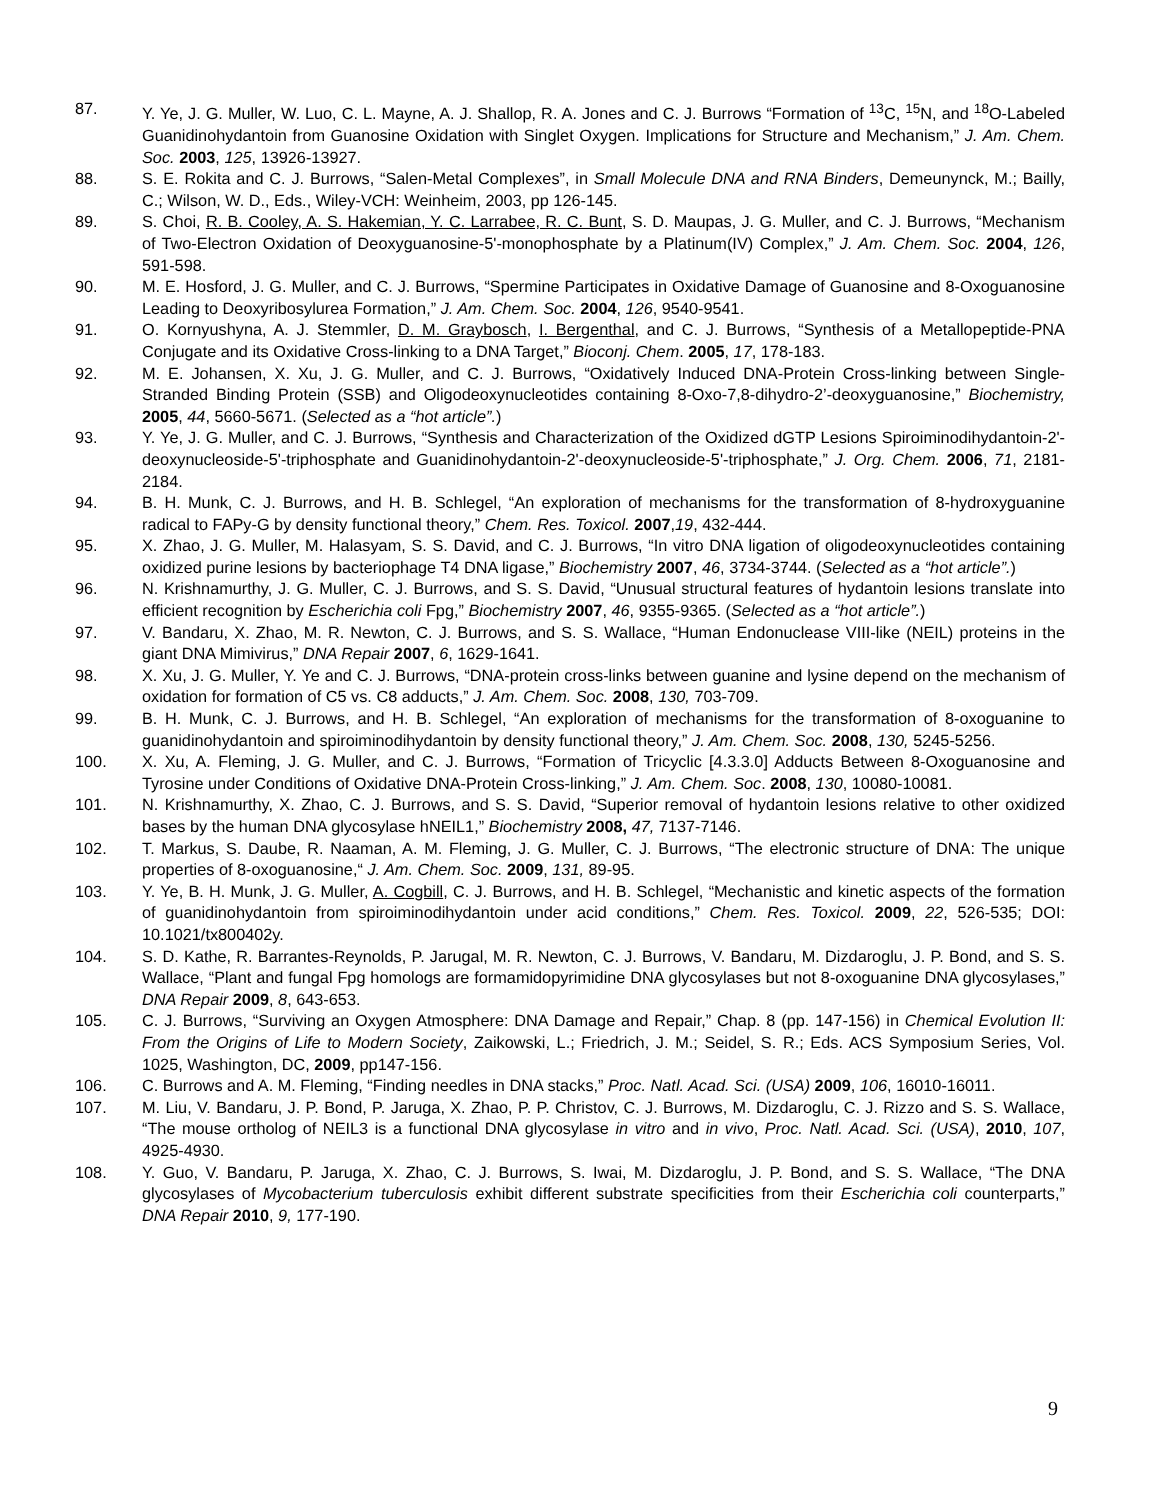87. Y. Ye, J. G. Muller, W. Luo, C. L. Mayne, A. J. Shallop, R. A. Jones and C. J. Burrows “Formation of <sup>13</sup>C, <sup>15</sup>N, and <sup>18</sup>O-Labeled Guanidinohydantoin from Guanosine Oxidation with Singlet Oxygen. Implications for Structure and Mechanism,” J. Am. Chem. Soc. 2003, 125, 13926-13927.
88. S. E. Rokita and C. J. Burrows, “Salen-Metal Complexes”, in Small Molecule DNA and RNA Binders, Demeunynck, M.; Bailly, C.; Wilson, W. D., Eds., Wiley-VCH: Weinheim, 2003, pp 126-145.
89. S. Choi, R. B. Cooley, A. S. Hakemian, Y. C. Larrabee, R. C. Bunt, S. D. Maupas, J. G. Muller, and C. J. Burrows, “Mechanism of Two-Electron Oxidation of Deoxyguanosine-5'-monophosphate by a Platinum(IV) Complex,” J. Am. Chem. Soc. 2004, 126, 591-598.
90. M. E. Hosford, J. G. Muller, and C. J. Burrows, “Spermine Participates in Oxidative Damage of Guanosine and 8-Oxoguanosine Leading to Deoxyribosylurea Formation,” J. Am. Chem. Soc. 2004, 126, 9540-9541.
91. O. Kornyushyna, A. J. Stemmler, D. M. Graybosch, I. Bergenthal, and C. J. Burrows, “Synthesis of a Metallopeptide-PNA Conjugate and its Oxidative Cross-linking to a DNA Target,” Bioconj. Chem. 2005, 17, 178-183.
92. M. E. Johansen, X. Xu, J. G. Muller, and C. J. Burrows, “Oxidatively Induced DNA-Protein Cross-linking between Single-Stranded Binding Protein (SSB) and Oligodeoxynucleotides containing 8-Oxo-7,8-dihydro-2’-deoxyguanosine,” Biochemistry, 2005, 44, 5660-5671. (Selected as a “hot article”.)
93. Y. Ye, J. G. Muller, and C. J. Burrows, “Synthesis and Characterization of the Oxidized dGTP Lesions Spiroiminodihydantoin-2'-deoxynucleoside-5'-triphosphate and Guanidinohydantoin-2'-deoxynucleoside-5'-triphosphate,” J. Org. Chem. 2006, 71, 2181-2184.
94. B. H. Munk, C. J. Burrows, and H. B. Schlegel, “An exploration of mechanisms for the transformation of 8-hydroxyguanine radical to FAPy-G by density functional theory,” Chem. Res. Toxicol. 2007,19, 432-444.
95. X. Zhao, J. G. Muller, M. Halasyam, S. S. David, and C. J. Burrows, “In vitro DNA ligation of oligodeoxynucleotides containing oxidized purine lesions by bacteriophage T4 DNA ligase,” Biochemistry 2007, 46, 3734-3744. (Selected as a “hot article”.)
96. N. Krishnamurthy, J. G. Muller, C. J. Burrows, and S. S. David, “Unusual structural features of hydantoin lesions translate into efficient recognition by Escherichia coli Fpg,” Biochemistry 2007, 46, 9355-9365. (Selected as a “hot article”.)
97. V. Bandaru, X. Zhao, M. R. Newton, C. J. Burrows, and S. S. Wallace, “Human Endonuclease VIII-like (NEIL) proteins in the giant DNA Mimivirus,” DNA Repair 2007, 6, 1629-1641.
98. X. Xu, J. G. Muller, Y. Ye and C. J. Burrows, “DNA-protein cross-links between guanine and lysine depend on the mechanism of oxidation for formation of C5 vs. C8 adducts,” J. Am. Chem. Soc. 2008, 130, 703-709.
99. B. H. Munk, C. J. Burrows, and H. B. Schlegel, “An exploration of mechanisms for the transformation of 8-oxoguanine to guanidinohydantoin and spiroiminodihydantoin by density functional theory,” J. Am. Chem. Soc. 2008, 130, 5245-5256.
100. X. Xu, A. Fleming, J. G. Muller, and C. J. Burrows, “Formation of Tricyclic [4.3.3.0] Adducts Between 8-Oxoguanosine and Tyrosine under Conditions of Oxidative DNA-Protein Cross-linking,” J. Am. Chem. Soc. 2008, 130, 10080-10081.
101. N. Krishnamurthy, X. Zhao, C. J. Burrows, and S. S. David, “Superior removal of hydantoin lesions relative to other oxidized bases by the human DNA glycosylase hNEIL1,” Biochemistry 2008, 47, 7137-7146.
102. T. Markus, S. Daube, R. Naaman, A. M. Fleming, J. G. Muller, C. J. Burrows, “The electronic structure of DNA: The unique properties of 8-oxoguanosine,“ J. Am. Chem. Soc. 2009, 131, 89-95.
103. Y. Ye, B. H. Munk, J. G. Muller, A. Cogbill, C. J. Burrows, and H. B. Schlegel, “Mechanistic and kinetic aspects of the formation of guanidinohydantoin from spiroiminodihydantoin under acid conditions,” Chem. Res. Toxicol. 2009, 22, 526-535; DOI: 10.1021/tx800402y.
104. S. D. Kathe, R. Barrantes-Reynolds, P. Jarugal, M. R. Newton, C. J. Burrows, V. Bandaru, M. Dizdaroglu, J. P. Bond, and S. S. Wallace, “Plant and fungal Fpg homologs are formamidopyrimidine DNA glycosylases but not 8-oxoguanine DNA glycosylases,” DNA Repair 2009, 8, 643-653.
105. C. J. Burrows, “Surviving an Oxygen Atmosphere: DNA Damage and Repair,” Chap. 8 (pp. 147-156) in Chemical Evolution II: From the Origins of Life to Modern Society, Zaikowski, L.; Friedrich, J. M.; Seidel, S. R.; Eds. ACS Symposium Series, Vol. 1025, Washington, DC, 2009, pp147-156.
106. C. Burrows and A. M. Fleming, “Finding needles in DNA stacks,” Proc. Natl. Acad. Sci. (USA) 2009, 106, 16010-16011.
107. M. Liu, V. Bandaru, J. P. Bond, P. Jaruga, X. Zhao, P. P. Christov, C. J. Burrows, M. Dizdaroglu, C. J. Rizzo and S. S. Wallace, “The mouse ortholog of NEIL3 is a functional DNA glycosylase in vitro and in vivo, Proc. Natl. Acad. Sci. (USA), 2010, 107, 4925-4930.
108. Y. Guo, V. Bandaru, P. Jaruga, X. Zhao, C. J. Burrows, S. Iwai, M. Dizdaroglu, J. P. Bond, and S. S. Wallace, “The DNA glycosylases of Mycobacterium tuberculosis exhibit different substrate specificities from their Escherichia coli counterparts,” DNA Repair 2010, 9, 177-190.
9